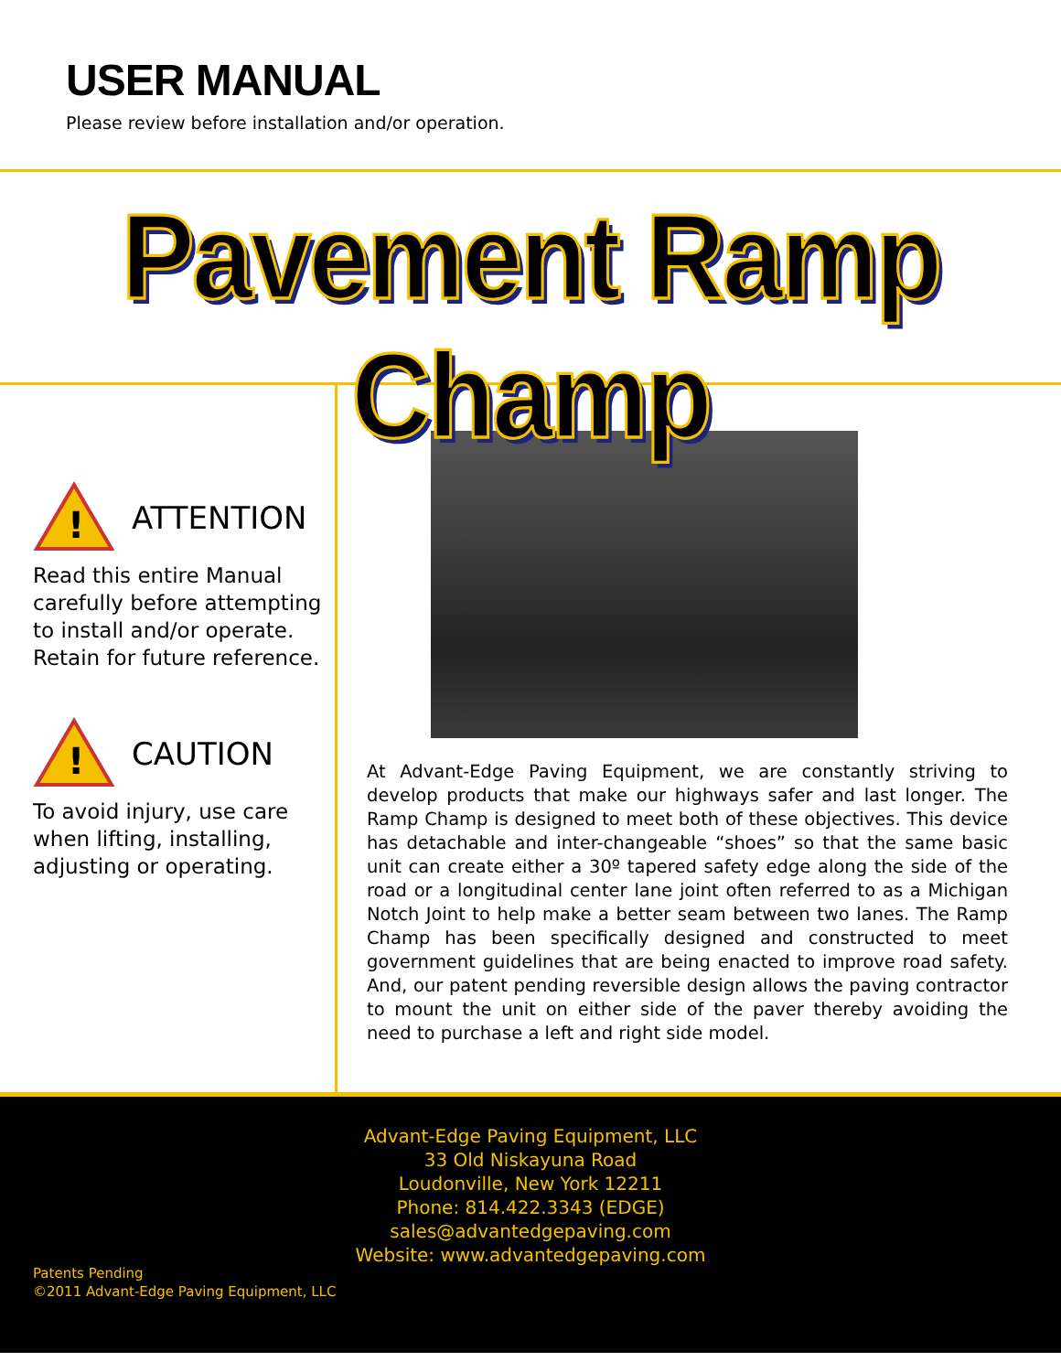USER MANUAL
Please review before installation and/or operation.
Pavement Ramp Champ
!
ATTENTION
Read this entire Manual carefully before attempting to install and/or operate. Retain for future reference.
!
CAUTION
To avoid injury, use care when lifting, installing, adjusting or operating.
At Advant-Edge Paving Equipment, we are constantly striving to develop products that make our highways safer and last longer. The Ramp Champ is designed to meet both of these objectives. This device has detachable and inter-changeable “shoes” so that the same basic unit can create either a 30º tapered safety edge along the side of the road or a longitudinal center lane joint often referred to as a Michigan Notch Joint to help make a better seam between two lanes. The Ramp Champ has been specifically designed and constructed to meet government guidelines that are being enacted to improve road safety. And, our patent pending reversible design allows the paving contractor to mount the unit on either side of the paver thereby avoiding the need to purchase a left and right side model.
Advant-Edge Paving Equipment, LLC
33 Old Niskayuna Road
Loudonville, New York 12211
Phone: 814.422.3343 (EDGE)
sales@advantedgepaving.com
Website: www.advantedgepaving.com
Patents Pending
©2011 Advant-Edge Paving Equipment, LLC